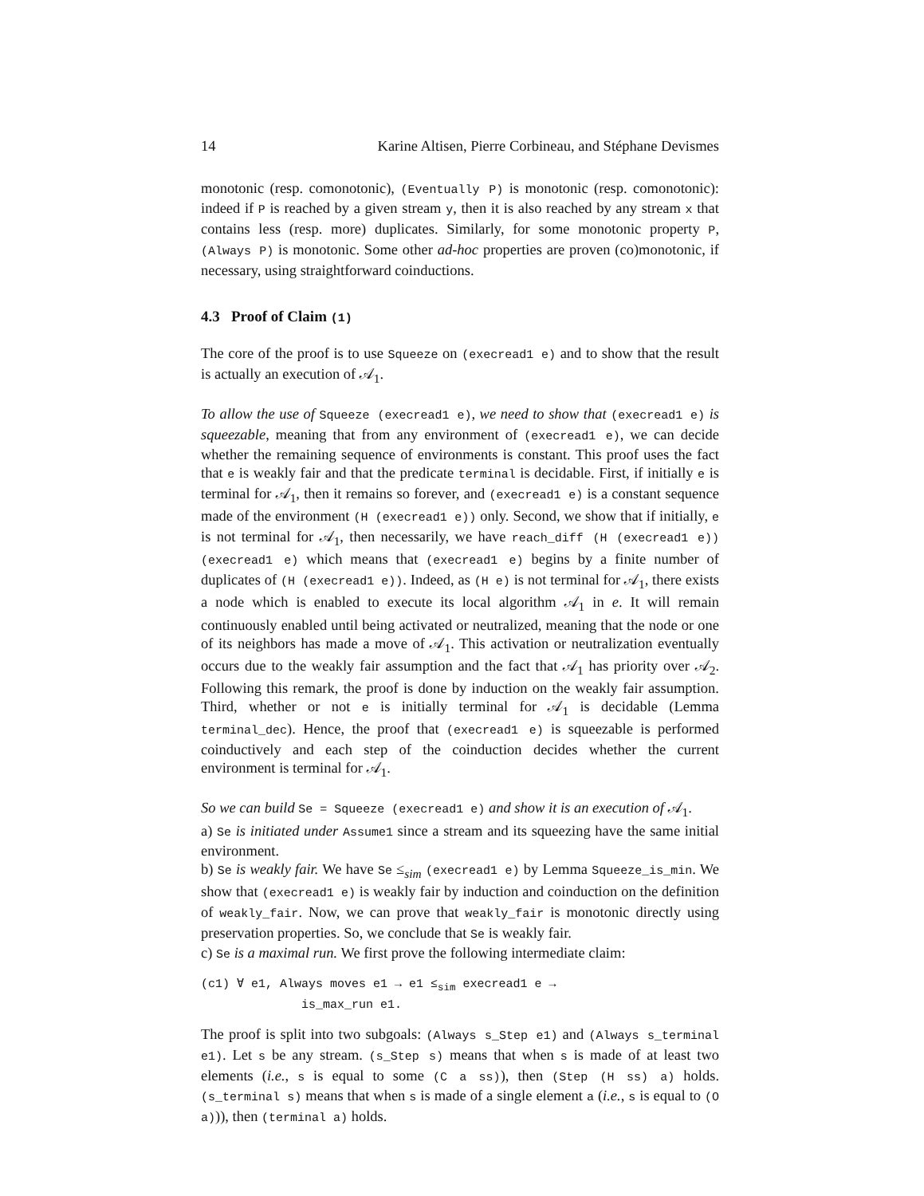14 Karine Altisen, Pierre Corbineau, and Stéphane Devismes
monotonic (resp. comonotonic), (Eventually P) is monotonic (resp. comonotonic): indeed if P is reached by a given stream y, then it is also reached by any stream x that contains less (resp. more) duplicates. Similarly, for some monotonic property P, (Always P) is monotonic. Some other ad-hoc properties are proven (co)monotonic, if necessary, using straightforward coinductions.
4.3 Proof of Claim (1)
The core of the proof is to use Squeeze on (execread1 e) and to show that the result is actually an execution of 𝒜<sub>1</sub>.
To allow the use of Squeeze (execread1 e), we need to show that (execread1 e) is squeezable, meaning that from any environment of (execread1 e), we can decide whether the remaining sequence of environments is constant. This proof uses the fact that e is weakly fair and that the predicate terminal is decidable. First, if initially e is terminal for 𝒜<sub>1</sub>, then it remains so forever, and (execread1 e) is a constant sequence made of the environment (H (execread1 e)) only. Second, we show that if initially, e is not terminal for 𝒜<sub>1</sub>, then necessarily, we have reach_diff (H (execread1 e)) (execread1 e) which means that (execread1 e) begins by a finite number of duplicates of (H (execread1 e)). Indeed, as (H e) is not terminal for 𝒜<sub>1</sub>, there exists a node which is enabled to execute its local algorithm 𝒜<sub>1</sub> in e. It will remain continuously enabled until being activated or neutralized, meaning that the node or one of its neighbors has made a move of 𝒜<sub>1</sub>. This activation or neutralization eventually occurs due to the weakly fair assumption and the fact that 𝒜<sub>1</sub> has priority over 𝒜<sub>2</sub>. Following this remark, the proof is done by induction on the weakly fair assumption. Third, whether or not e is initially terminal for 𝒜<sub>1</sub> is decidable (Lemma terminal_dec). Hence, the proof that (execread1 e) is squeezable is performed coinductively and each step of the coinduction decides whether the current environment is terminal for 𝒜<sub>1</sub>.
So we can build Se = Squeeze (execread1 e) and show it is an execution of 𝒜<sub>1</sub>.
a) Se is initiated under Assume1 since a stream and its squeezing have the same initial environment.
b) Se is weakly fair. We have Se ≤<sub>sim</sub> (execread1 e) by Lemma Squeeze_is_min. We show that (execread1 e) is weakly fair by induction and coinduction on the definition of weakly_fair. Now, we can prove that weakly_fair is monotonic directly using preservation properties. So, we conclude that Se is weakly fair.
c) Se is a maximal run. We first prove the following intermediate claim:
(c1) ∀ e1, Always moves e1 → e1 ≤sim execread1 e →
              is_max_run e1.
The proof is split into two subgoals: (Always s_Step e1) and (Always s_terminal e1). Let s be any stream. (s_Step s) means that when s is made of at least two elements (i.e., s is equal to some (C a ss)), then (Step (H ss) a) holds. (s_terminal s) means that when s is made of a single element a (i.e., s is equal to (O a))), then (terminal a) holds.